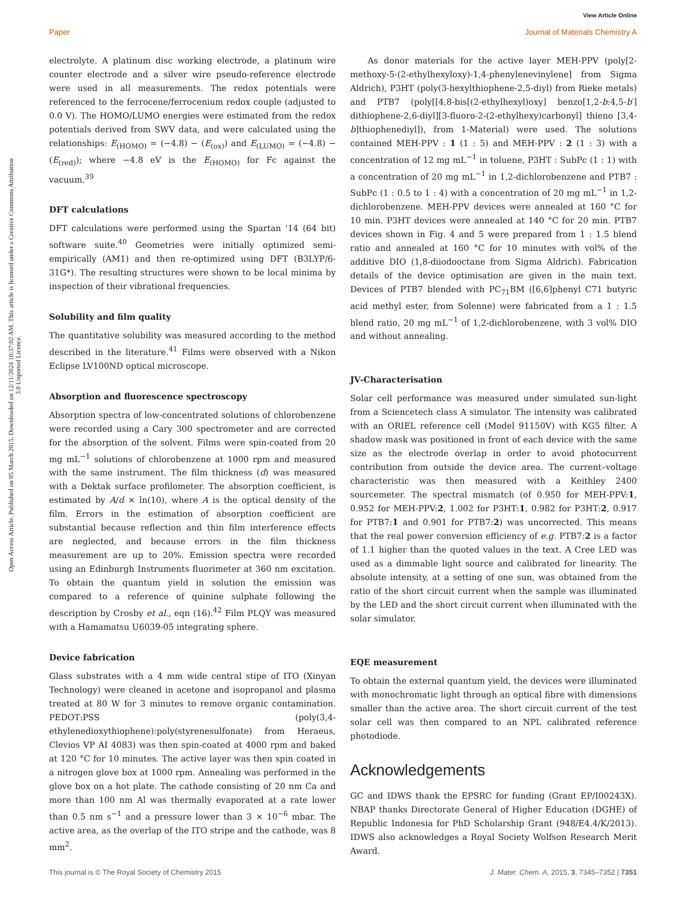View Article Online
Paper Journal of Materials Chemistry A
Open Access Article. Published on 05 March 2015. Downloaded on 12/11/2024 10:37:02 AM. This article is licensed under a Creative Commons Attribution 3.0 Unported Licence.
electrolyte. A platinum disc working electrode, a platinum wire counter electrode and a silver wire pseudo-reference electrode were used in all measurements. The redox potentials were referenced to the ferrocene/ferrocenium redox couple (adjusted to 0.0 V). The HOMO/LUMO energies were estimated from the redox potentials derived from SWV data, and were calculated using the relationships: E<sub>(HOMO)</sub> = (−4.8) − (E<sub>(ox)</sub>) and E<sub>(LUMO)</sub> = (−4.8) − (E<sub>(red)</sub>); where −4.8 eV is the E<sub>(HOMO)</sub> for Fc against the vacuum.<sup>39</sup>
DFT calculations
DFT calculations were performed using the Spartan '14 (64 bit) software suite.<sup>40</sup> Geometries were initially optimized semi-empirically (AM1) and then re-optimized using DFT (B3LYP/6-31G*). The resulting structures were shown to be local minima by inspection of their vibrational frequencies.
Solubility and film quality
The quantitative solubility was measured according to the method described in the literature.<sup>41</sup> Films were observed with a Nikon Eclipse LV100ND optical microscope.
Absorption and fluorescence spectroscopy
Absorption spectra of low-concentrated solutions of chlorobenzene were recorded using a Cary 300 spectrometer and are corrected for the absorption of the solvent. Films were spin-coated from 20 mg mL<sup>−1</sup> solutions of chlorobenzene at 1000 rpm and measured with the same instrument. The film thickness (d) was measured with a Dektak surface profilometer. The absorption coefficient, is estimated by A/d × ln(10), where A is the optical density of the film. Errors in the estimation of absorption coefficient are substantial because reflection and thin film interference effects are neglected, and because errors in the film thickness measurement are up to 20%. Emission spectra were recorded using an Edinburgh Instruments fluorimeter at 360 nm excitation. To obtain the quantum yield in solution the emission was compared to a reference of quinine sulphate following the description by Crosby et al., eqn (16).<sup>42</sup> Film PLQY was measured with a Hamamatsu U6039-05 integrating sphere.
Device fabrication
Glass substrates with a 4 mm wide central stipe of ITO (Xinyan Technology) were cleaned in acetone and isopropanol and plasma treated at 80 W for 3 minutes to remove organic contamination. PEDOT:PSS (poly(3,4-ethylenedioxythiophene):poly(styrenesulfonate) from Heraeus, Clevios VP AI 4083) was then spin-coated at 4000 rpm and baked at 120 °C for 10 minutes. The active layer was then spin coated in a nitrogen glove box at 1000 rpm. Annealing was performed in the glove box on a hot plate. The cathode consisting of 20 nm Ca and more than 100 nm Al was thermally evaporated at a rate lower than 0.5 nm s<sup>−1</sup> and a pressure lower than 3 × 10<sup>−6</sup> mbar. The active area, as the overlap of the ITO stripe and the cathode, was 8 mm<sup>2</sup>.
As donor materials for the active layer MEH-PPV (poly[2-methoxy-5-(2-ethylhexyloxy)-1,4-phenylenevinylene] from Sigma Aldrich), P3HT (poly(3-hexylthiophene-2,5-diyl) from Rieke metals) and PTB7 (poly[[4,8-bis[(2-ethylhexyl)oxy] benzo[1,2-b:4,5-b′] dithiophene-2,6-diyl][3-fluoro-2-(2-ethylhexy)carbonyl] thieno [3,4-b]thiophenediyl]), from 1-Material) were used. The solutions contained MEH-PPV : 1 (1 : 5) and MEH-PPV : 2 (1 : 3) with a concentration of 12 mg mL<sup>−1</sup> in toluene, P3HT : SubPc (1 : 1) with a concentration of 20 mg mL<sup>−1</sup> in 1,2-dichlorobenzene and PTB7 : SubPc (1 : 0.5 to 1 : 4) with a concentration of 20 mg mL<sup>−1</sup> in 1,2-dichlorobenzene. MEH-PPV devices were annealed at 160 °C for 10 min. P3HT devices were annealed at 140 °C for 20 min. PTB7 devices shown in Fig. 4 and 5 were prepared from 1 : 1.5 blend ratio and annealed at 160 °C for 10 minutes with vol% of the additive DIO (1,8-diiodooctane from Sigma Aldrich). Fabrication details of the device optimisation are given in the main text. Devices of PTB7 blended with PC<sub>71</sub>BM ([6,6]phenyl C71 butyric acid methyl ester, from Solenne) were fabricated from a 1 : 1.5 blend ratio, 20 mg mL<sup>−1</sup> of 1,2-dichlorobenzene, with 3 vol% DIO and without annealing.
JV-Characterisation
Solar cell performance was measured under simulated sun-light from a Sciencetech class A simulator. The intensity was calibrated with an ORIEL reference cell (Model 91150V) with KG5 filter. A shadow mask was positioned in front of each device with the same size as the electrode overlap in order to avoid photocurrent contribution from outside the device area. The current–voltage characteristic was then measured with a Keithley 2400 sourcemeter. The spectral mismatch (of 0.950 for MEH-PPV:1, 0.952 for MEH-PPV:2, 1.002 for P3HT:1, 0.982 for P3HT:2, 0.917 for PTB7:1 and 0.901 for PTB7:2) was uncorrected. This means that the real power conversion efficiency of e.g. PTB7:2 is a factor of 1.1 higher than the quoted values in the text. A Cree LED was used as a dimmable light source and calibrated for linearity. The absolute intensity, at a setting of one sun, was obtained from the ratio of the short circuit current when the sample was illuminated by the LED and the short circuit current when illuminated with the solar simulator.
EQE measurement
To obtain the external quantum yield, the devices were illuminated with monochromatic light through an optical fibre with dimensions smaller than the active area. The short circuit current of the test solar cell was then compared to an NPL calibrated reference photodiode.
Acknowledgements
GC and IDWS thank the EPSRC for funding (Grant EP/I00243X). NBAP thanks Directorate General of Higher Education (DGHE) of Republic Indonesia for PhD Scholarship Grant (948/E4.4/K/2013). IDWS also acknowledges a Royal Society Wolfson Research Merit Award.
This journal is © The Royal Society of Chemistry 2015 J. Mater. Chem. A, 2015, 3, 7345–7352 | 7351